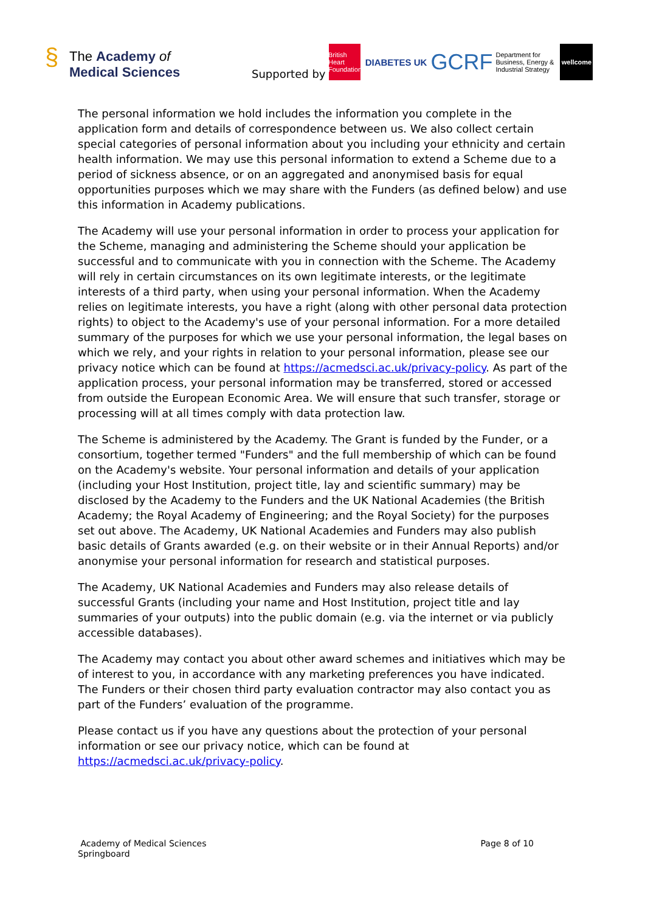§ The Academy of
Medical Sciences
Supported by British Heart Foundation DIABETES UK GCRF Department for Business, Energy & Industrial Strategy wellcome
The personal information we hold includes the information you complete in the application form and details of correspondence between us. We also collect certain special categories of personal information about you including your ethnicity and certain health information. We may use this personal information to extend a Scheme due to a period of sickness absence, or on an aggregated and anonymised basis for equal opportunities purposes which we may share with the Funders (as defined below) and use this information in Academy publications.
The Academy will use your personal information in order to process your application for the Scheme, managing and administering the Scheme should your application be successful and to communicate with you in connection with the Scheme. The Academy will rely in certain circumstances on its own legitimate interests, or the legitimate interests of a third party, when using your personal information. When the Academy relies on legitimate interests, you have a right (along with other personal data protection rights) to object to the Academy's use of your personal information. For a more detailed summary of the purposes for which we use your personal information, the legal bases on which we rely, and your rights in relation to your personal information, please see our privacy notice which can be found at https://acmedsci.ac.uk/privacy-policy. As part of the application process, your personal information may be transferred, stored or accessed from outside the European Economic Area. We will ensure that such transfer, storage or processing will at all times comply with data protection law.
The Scheme is administered by the Academy. The Grant is funded by the Funder, or a consortium, together termed "Funders" and the full membership of which can be found on the Academy's website. Your personal information and details of your application (including your Host Institution, project title, lay and scientific summary) may be disclosed by the Academy to the Funders and the UK National Academies (the British Academy; the Royal Academy of Engineering; and the Royal Society) for the purposes set out above. The Academy, UK National Academies and Funders may also publish basic details of Grants awarded (e.g. on their website or in their Annual Reports) and/or anonymise your personal information for research and statistical purposes.
The Academy, UK National Academies and Funders may also release details of successful Grants (including your name and Host Institution, project title and lay summaries of your outputs) into the public domain (e.g. via the internet or via publicly accessible databases).
The Academy may contact you about other award schemes and initiatives which may be of interest to you, in accordance with any marketing preferences you have indicated. The Funders or their chosen third party evaluation contractor may also contact you as part of the Funders’ evaluation of the programme.
Please contact us if you have any questions about the protection of your personal information or see our privacy notice, which can be found at https://acmedsci.ac.uk/privacy-policy.
Academy of Medical Sciences
Springboard
Page 8 of 10